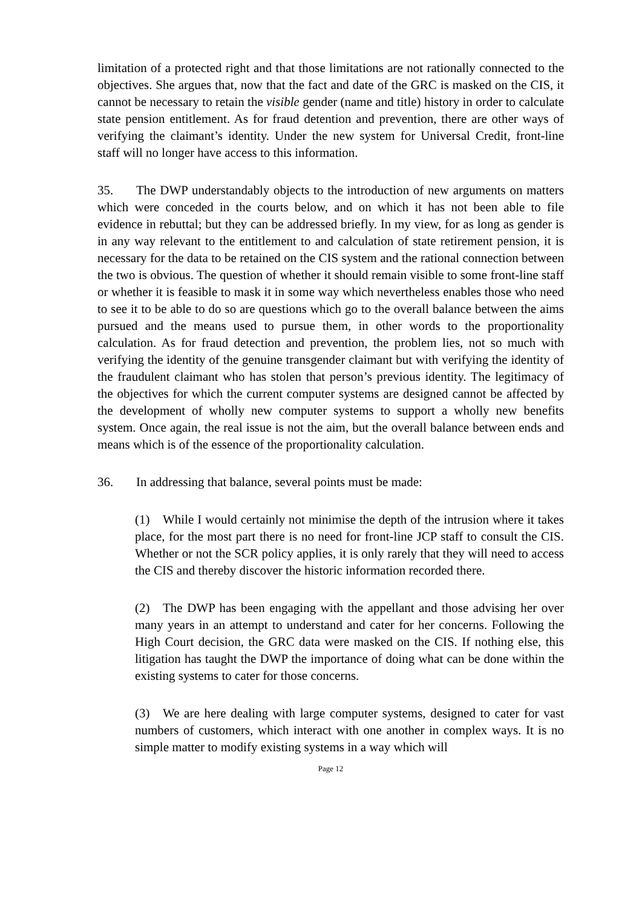limitation of a protected right and that those limitations are not rationally connected to the objectives. She argues that, now that the fact and date of the GRC is masked on the CIS, it cannot be necessary to retain the visible gender (name and title) history in order to calculate state pension entitlement. As for fraud detention and prevention, there are other ways of verifying the claimant’s identity. Under the new system for Universal Credit, front-line staff will no longer have access to this information.
35. The DWP understandably objects to the introduction of new arguments on matters which were conceded in the courts below, and on which it has not been able to file evidence in rebuttal; but they can be addressed briefly. In my view, for as long as gender is in any way relevant to the entitlement to and calculation of state retirement pension, it is necessary for the data to be retained on the CIS system and the rational connection between the two is obvious. The question of whether it should remain visible to some front-line staff or whether it is feasible to mask it in some way which nevertheless enables those who need to see it to be able to do so are questions which go to the overall balance between the aims pursued and the means used to pursue them, in other words to the proportionality calculation. As for fraud detection and prevention, the problem lies, not so much with verifying the identity of the genuine transgender claimant but with verifying the identity of the fraudulent claimant who has stolen that person’s previous identity. The legitimacy of the objectives for which the current computer systems are designed cannot be affected by the development of wholly new computer systems to support a wholly new benefits system. Once again, the real issue is not the aim, but the overall balance between ends and means which is of the essence of the proportionality calculation.
36. In addressing that balance, several points must be made:
(1) While I would certainly not minimise the depth of the intrusion where it takes place, for the most part there is no need for front-line JCP staff to consult the CIS. Whether or not the SCR policy applies, it is only rarely that they will need to access the CIS and thereby discover the historic information recorded there.
(2) The DWP has been engaging with the appellant and those advising her over many years in an attempt to understand and cater for her concerns. Following the High Court decision, the GRC data were masked on the CIS. If nothing else, this litigation has taught the DWP the importance of doing what can be done within the existing systems to cater for those concerns.
(3) We are here dealing with large computer systems, designed to cater for vast numbers of customers, which interact with one another in complex ways. It is no simple matter to modify existing systems in a way which will
Page 12